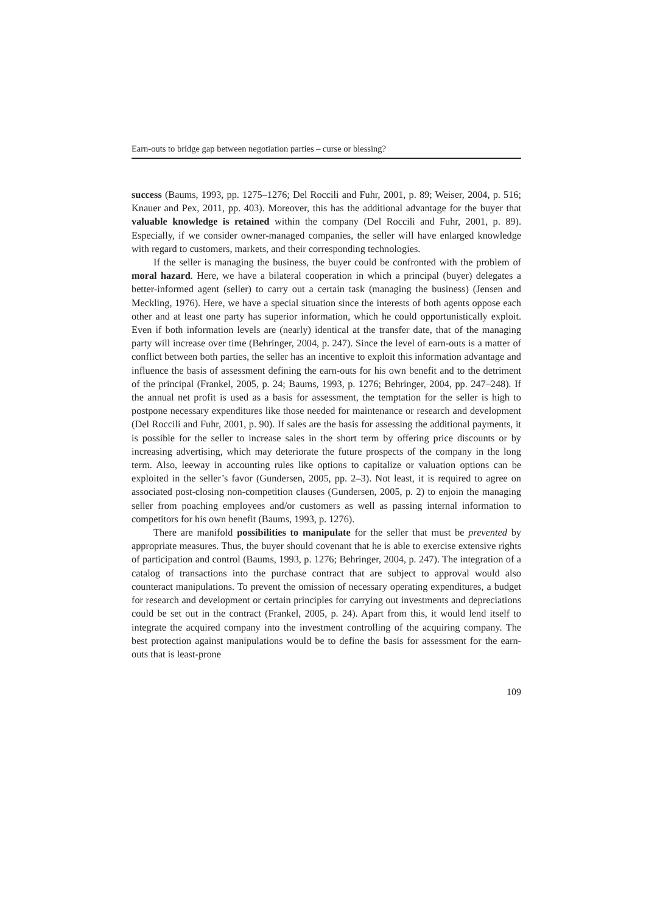Earn-outs to bridge gap between negotiation parties – curse or blessing?
success (Baums, 1993, pp. 1275–1276; Del Roccili and Fuhr, 2001, p. 89; Weiser, 2004, p. 516; Knauer and Pex, 2011, pp. 403). Moreover, this has the additional advantage for the buyer that valuable knowledge is retained within the company (Del Roccili and Fuhr, 2001, p. 89). Especially, if we consider owner-managed companies, the seller will have enlarged knowledge with regard to customers, markets, and their corresponding technologies.
If the seller is managing the business, the buyer could be confronted with the problem of moral hazard. Here, we have a bilateral cooperation in which a principal (buyer) delegates a better-informed agent (seller) to carry out a certain task (managing the business) (Jensen and Meckling, 1976). Here, we have a special situation since the interests of both agents oppose each other and at least one party has superior information, which he could opportunistically exploit. Even if both information levels are (nearly) identical at the transfer date, that of the managing party will increase over time (Behringer, 2004, p. 247). Since the level of earn-outs is a matter of conflict between both parties, the seller has an incentive to exploit this information advantage and influence the basis of assessment defining the earn-outs for his own benefit and to the detriment of the principal (Frankel, 2005, p. 24; Baums, 1993, p. 1276; Behringer, 2004, pp. 247–248). If the annual net profit is used as a basis for assessment, the temptation for the seller is high to postpone necessary expenditures like those needed for maintenance or research and development (Del Roccili and Fuhr, 2001, p. 90). If sales are the basis for assessing the additional payments, it is possible for the seller to increase sales in the short term by offering price discounts or by increasing advertising, which may deteriorate the future prospects of the company in the long term. Also, leeway in accounting rules like options to capitalize or valuation options can be exploited in the seller’s favor (Gundersen, 2005, pp. 2–3). Not least, it is required to agree on associated post-closing non-competition clauses (Gundersen, 2005, p. 2) to enjoin the managing seller from poaching employees and/or customers as well as passing internal information to competitors for his own benefit (Baums, 1993, p. 1276).
There are manifold possibilities to manipulate for the seller that must be prevented by appropriate measures. Thus, the buyer should covenant that he is able to exercise extensive rights of participation and control (Baums, 1993, p. 1276; Behringer, 2004, p. 247). The integration of a catalog of transactions into the purchase contract that are subject to approval would also counteract manipulations. To prevent the omission of necessary operating expenditures, a budget for research and development or certain principles for carrying out investments and depreciations could be set out in the contract (Frankel, 2005, p. 24). Apart from this, it would lend itself to integrate the acquired company into the investment controlling of the acquiring company. The best protection against manipulations would be to define the basis for assessment for the earn-outs that is least-prone
109